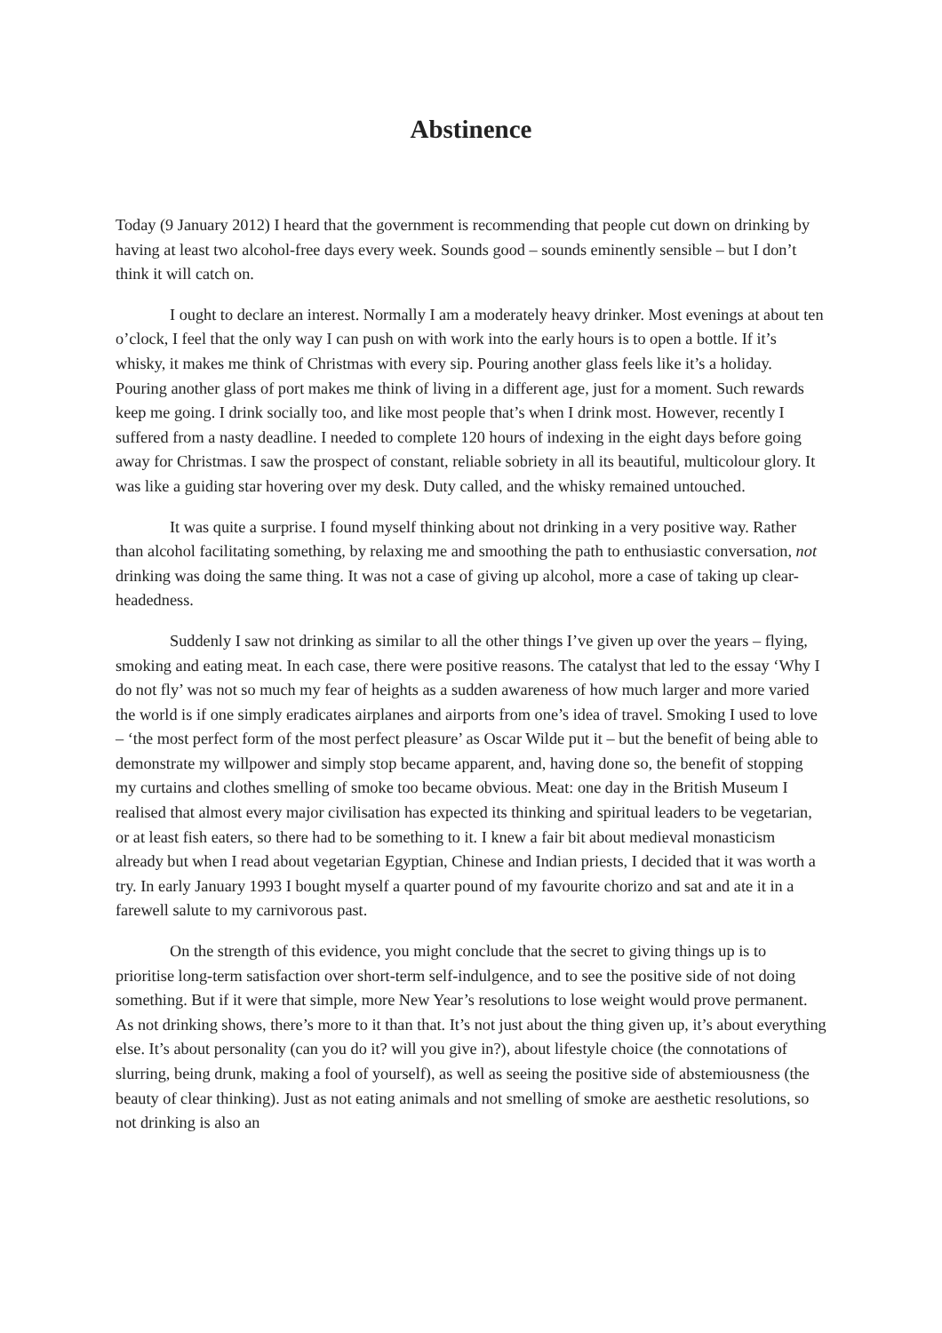Abstinence
Today (9 January 2012) I heard that the government is recommending that people cut down on drinking by having at least two alcohol-free days every week. Sounds good – sounds eminently sensible – but I don’t think it will catch on.
I ought to declare an interest. Normally I am a moderately heavy drinker. Most evenings at about ten o’clock, I feel that the only way I can push on with work into the early hours is to open a bottle. If it’s whisky, it makes me think of Christmas with every sip. Pouring another glass feels like it’s a holiday. Pouring another glass of port makes me think of living in a different age, just for a moment. Such rewards keep me going. I drink socially too, and like most people that’s when I drink most. However, recently I suffered from a nasty deadline. I needed to complete 120 hours of indexing in the eight days before going away for Christmas. I saw the prospect of constant, reliable sobriety in all its beautiful, multicolour glory. It was like a guiding star hovering over my desk. Duty called, and the whisky remained untouched.
It was quite a surprise. I found myself thinking about not drinking in a very positive way. Rather than alcohol facilitating something, by relaxing me and smoothing the path to enthusiastic conversation, not drinking was doing the same thing. It was not a case of giving up alcohol, more a case of taking up clear-headedness.
Suddenly I saw not drinking as similar to all the other things I’ve given up over the years – flying, smoking and eating meat. In each case, there were positive reasons. The catalyst that led to the essay ‘Why I do not fly’ was not so much my fear of heights as a sudden awareness of how much larger and more varied the world is if one simply eradicates airplanes and airports from one’s idea of travel. Smoking I used to love – ‘the most perfect form of the most perfect pleasure’ as Oscar Wilde put it – but the benefit of being able to demonstrate my willpower and simply stop became apparent, and, having done so, the benefit of stopping my curtains and clothes smelling of smoke too became obvious. Meat: one day in the British Museum I realised that almost every major civilisation has expected its thinking and spiritual leaders to be vegetarian, or at least fish eaters, so there had to be something to it. I knew a fair bit about medieval monasticism already but when I read about vegetarian Egyptian, Chinese and Indian priests, I decided that it was worth a try. In early January 1993 I bought myself a quarter pound of my favourite chorizo and sat and ate it in a farewell salute to my carnivorous past.
On the strength of this evidence, you might conclude that the secret to giving things up is to prioritise long-term satisfaction over short-term self-indulgence, and to see the positive side of not doing something. But if it were that simple, more New Year’s resolutions to lose weight would prove permanent. As not drinking shows, there’s more to it than that. It’s not just about the thing given up, it’s about everything else. It’s about personality (can you do it? will you give in?), about lifestyle choice (the connotations of slurring, being drunk, making a fool of yourself), as well as seeing the positive side of abstemiousness (the beauty of clear thinking). Just as not eating animals and not smelling of smoke are aesthetic resolutions, so not drinking is also an